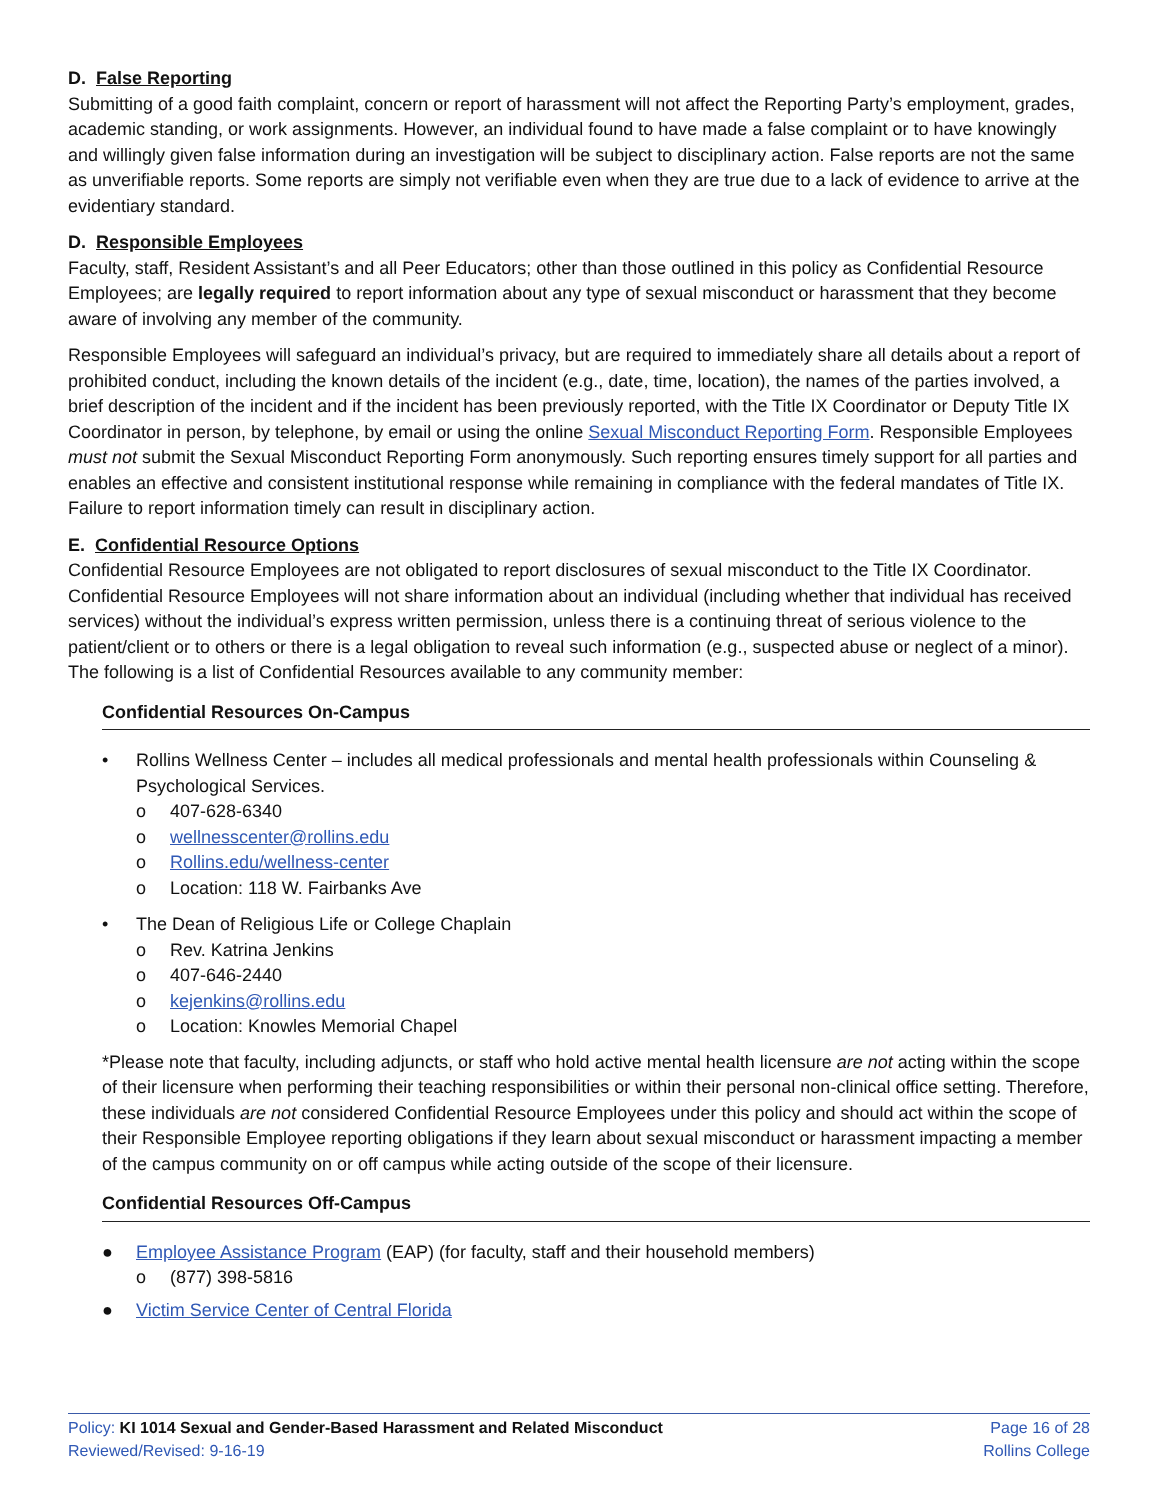D. False Reporting
Submitting of a good faith complaint, concern or report of harassment will not affect the Reporting Party’s employment, grades, academic standing, or work assignments. However, an individual found to have made a false complaint or to have knowingly and willingly given false information during an investigation will be subject to disciplinary action. False reports are not the same as unverifiable reports. Some reports are simply not verifiable even when they are true due to a lack of evidence to arrive at the evidentiary standard.
D. Responsible Employees
Faculty, staff, Resident Assistant’s and all Peer Educators; other than those outlined in this policy as Confidential Resource Employees; are legally required to report information about any type of sexual misconduct or harassment that they become aware of involving any member of the community.
Responsible Employees will safeguard an individual’s privacy, but are required to immediately share all details about a report of prohibited conduct, including the known details of the incident (e.g., date, time, location), the names of the parties involved, a brief description of the incident and if the incident has been previously reported, with the Title IX Coordinator or Deputy Title IX Coordinator in person, by telephone, by email or using the online Sexual Misconduct Reporting Form. Responsible Employees must not submit the Sexual Misconduct Reporting Form anonymously. Such reporting ensures timely support for all parties and enables an effective and consistent institutional response while remaining in compliance with the federal mandates of Title IX. Failure to report information timely can result in disciplinary action.
E. Confidential Resource Options
Confidential Resource Employees are not obligated to report disclosures of sexual misconduct to the Title IX Coordinator. Confidential Resource Employees will not share information about an individual (including whether that individual has received services) without the individual’s express written permission, unless there is a continuing threat of serious violence to the patient/client or to others or there is a legal obligation to reveal such information (e.g., suspected abuse or neglect of a minor). The following is a list of Confidential Resources available to any community member:
Confidential Resources On-Campus
• Rollins Wellness Center – includes all medical professionals and mental health professionals within Counseling & Psychological Services.
o 407-628-6340
o wellnesscenter@rollins.edu
o Rollins.edu/wellness-center
o Location: 118 W. Fairbanks Ave
• The Dean of Religious Life or College Chaplain
o Rev. Katrina Jenkins
o 407-646-2440
o kejenkins@rollins.edu
o Location: Knowles Memorial Chapel
*Please note that faculty, including adjuncts, or staff who hold active mental health licensure are not acting within the scope of their licensure when performing their teaching responsibilities or within their personal non-clinical office setting. Therefore, these individuals are not considered Confidential Resource Employees under this policy and should act within the scope of their Responsible Employee reporting obligations if they learn about sexual misconduct or harassment impacting a member of the campus community on or off campus while acting outside of the scope of their licensure.
Confidential Resources Off-Campus
● Employee Assistance Program (EAP) (for faculty, staff and their household members)
o (877) 398-5816
● Victim Service Center of Central Florida
Policy: KI 1014 Sexual and Gender-Based Harassment and Related Misconduct
Reviewed/Revised: 9-16-19
Page 16 of 28
Rollins College